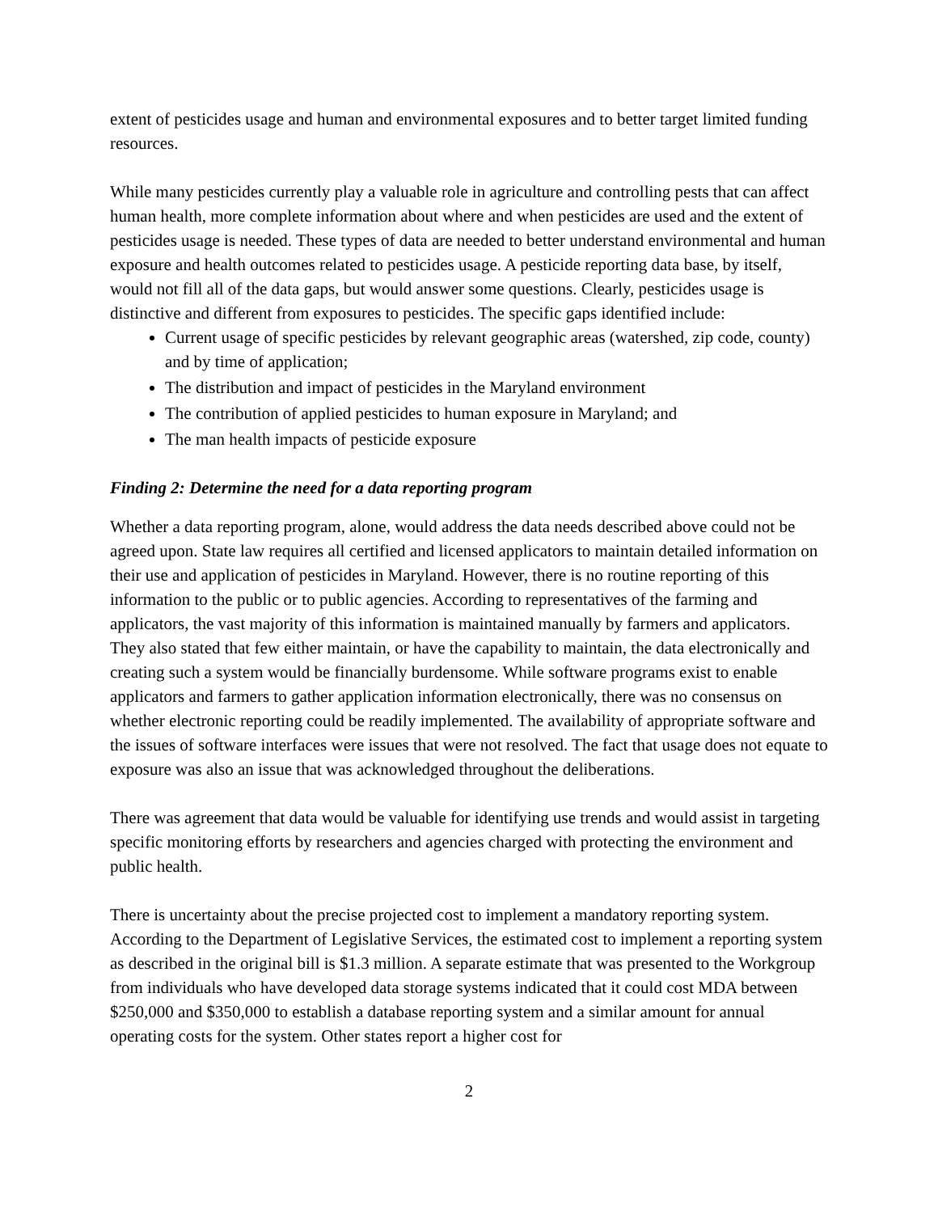extent of pesticides usage and human and environmental exposures and to better target limited funding resources.
While many pesticides currently play a valuable role in agriculture and controlling pests that can affect human health, more complete information about where and when pesticides are used and the extent of pesticides usage is needed. These types of data are needed to better understand environmental and human exposure and health outcomes related to pesticides usage. A pesticide reporting data base, by itself, would not fill all of the data gaps, but would answer some questions. Clearly, pesticides usage is distinctive and different from exposures to pesticides. The specific gaps identified include:
Current usage of specific pesticides by relevant geographic areas (watershed, zip code, county) and by time of application;
The distribution and impact of pesticides in the Maryland environment
The contribution of applied pesticides to human exposure in Maryland; and
The man health impacts of pesticide exposure
Finding 2: Determine the need for a data reporting program
Whether a data reporting program, alone, would address the data needs described above could not be agreed upon. State law requires all certified and licensed applicators to maintain detailed information on their use and application of pesticides in Maryland. However, there is no routine reporting of this information to the public or to public agencies. According to representatives of the farming and applicators, the vast majority of this information is maintained manually by farmers and applicators. They also stated that few either maintain, or have the capability to maintain, the data electronically and creating such a system would be financially burdensome. While software programs exist to enable applicators and farmers to gather application information electronically, there was no consensus on whether electronic reporting could be readily implemented. The availability of appropriate software and the issues of software interfaces were issues that were not resolved. The fact that usage does not equate to exposure was also an issue that was acknowledged throughout the deliberations.
There was agreement that data would be valuable for identifying use trends and would assist in targeting specific monitoring efforts by researchers and agencies charged with protecting the environment and public health.
There is uncertainty about the precise projected cost to implement a mandatory reporting system. According to the Department of Legislative Services, the estimated cost to implement a reporting system as described in the original bill is $1.3 million. A separate estimate that was presented to the Workgroup from individuals who have developed data storage systems indicated that it could cost MDA between $250,000 and $350,000 to establish a database reporting system and a similar amount for annual operating costs for the system. Other states report a higher cost for
2